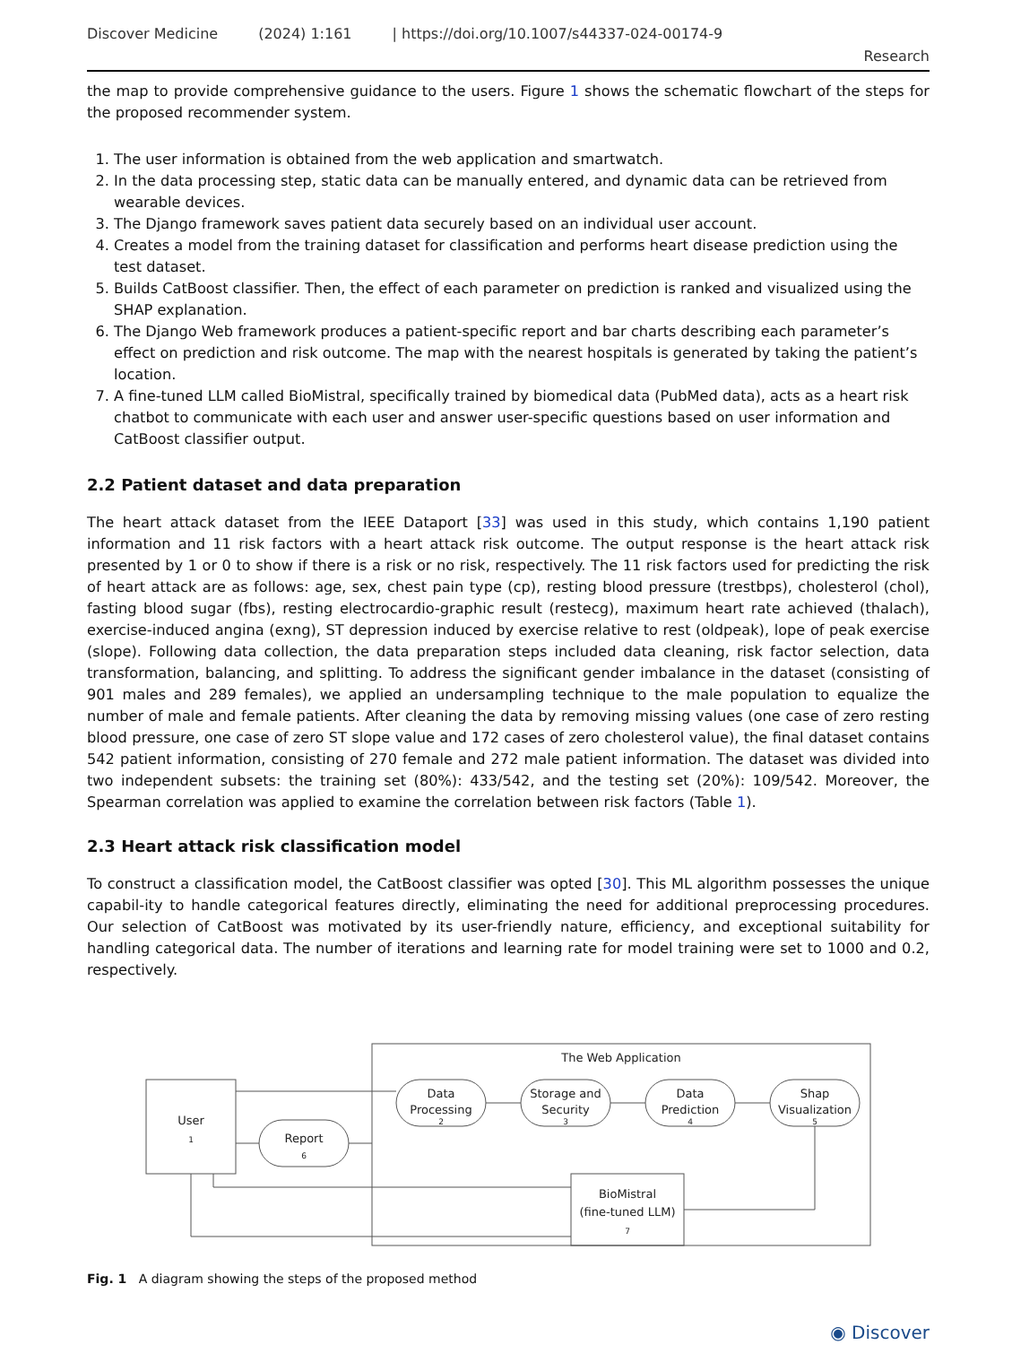Discover Medicine (2024) 1:161 | https://doi.org/10.1007/s44337-024-00174-9
Research
the map to provide comprehensive guidance to the users. Figure 1 shows the schematic flowchart of the steps for the proposed recommender system.
1. The user information is obtained from the web application and smartwatch.
2. In the data processing step, static data can be manually entered, and dynamic data can be retrieved from wearable devices.
3. The Django framework saves patient data securely based on an individual user account.
4. Creates a model from the training dataset for classification and performs heart disease prediction using the test dataset.
5. Builds CatBoost classifier. Then, the effect of each parameter on prediction is ranked and visualized using the SHAP explanation.
6. The Django Web framework produces a patient-specific report and bar charts describing each parameter’s effect on prediction and risk outcome. The map with the nearest hospitals is generated by taking the patient’s location.
7. A fine-tuned LLM called BioMistral, specifically trained by biomedical data (PubMed data), acts as a heart risk chatbot to communicate with each user and answer user-specific questions based on user information and CatBoost classifier output.
2.2 Patient dataset and data preparation
The heart attack dataset from the IEEE Dataport [33] was used in this study, which contains 1,190 patient information and 11 risk factors with a heart attack risk outcome. The output response is the heart attack risk presented by 1 or 0 to show if there is a risk or no risk, respectively. The 11 risk factors used for predicting the risk of heart attack are as follows: age, sex, chest pain type (cp), resting blood pressure (trestbps), cholesterol (chol), fasting blood sugar (fbs), resting electrocardio-graphic result (restecg), maximum heart rate achieved (thalach), exercise-induced angina (exng), ST depression induced by exercise relative to rest (oldpeak), lope of peak exercise (slope). Following data collection, the data preparation steps included data cleaning, risk factor selection, data transformation, balancing, and splitting. To address the significant gender imbalance in the dataset (consisting of 901 males and 289 females), we applied an undersampling technique to the male population to equalize the number of male and female patients. After cleaning the data by removing missing values (one case of zero resting blood pressure, one case of zero ST slope value and 172 cases of zero cholesterol value), the final dataset contains 542 patient information, consisting of 270 female and 272 male patient information. The dataset was divided into two independent subsets: the training set (80%): 433/542, and the testing set (20%): 109/542. Moreover, the Spearman correlation was applied to examine the correlation between risk factors (Table 1).
2.3 Heart attack risk classification model
To construct a classification model, the CatBoost classifier was opted [30]. This ML algorithm possesses the unique capabil-ity to handle categorical features directly, eliminating the need for additional preprocessing procedures. Our selection of CatBoost was motivated by its user-friendly nature, efficiency, and exceptional suitability for handling categorical data. The number of iterations and learning rate for model training were set to 1000 and 0.2, respectively.
The Web Application
User
1
Report
6
Data
Processing
2
Storage and
Security
3
Data
Prediction
4
Shap
Visualization
5
BioMistral
(fine-tuned LLM)
7
Fig. 1 A diagram showing the steps of the proposed method
◉ Discover